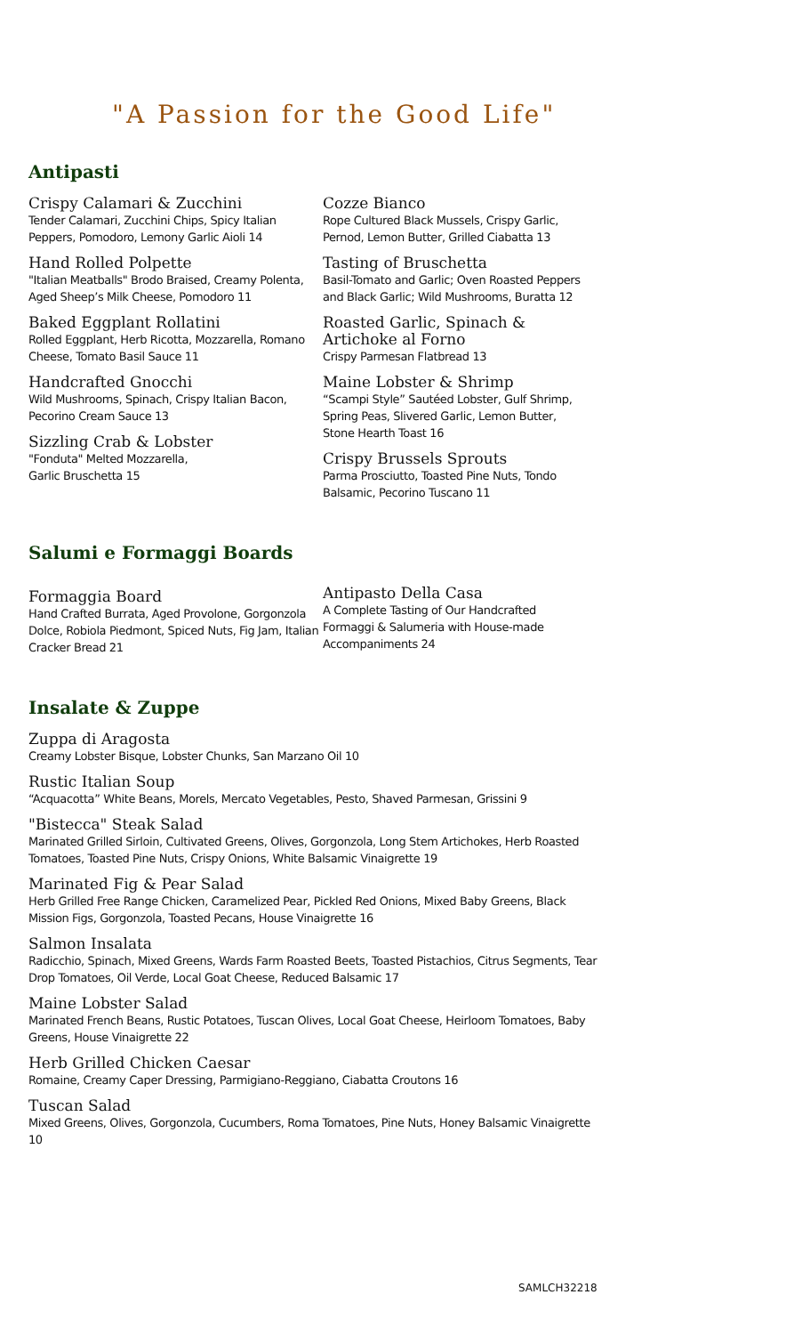"A Passion for the Good Life"
Antipasti
Crispy Calamari & Zucchini
Tender Calamari, Zucchini Chips, Spicy Italian Peppers, Pomodoro, Lemony Garlic Aioli 14
Hand Rolled Polpette
"Italian Meatballs" Brodo Braised, Creamy Polenta, Aged Sheep’s Milk Cheese, Pomodoro 11
Baked Eggplant Rollatini
Rolled Eggplant, Herb Ricotta, Mozzarella, Romano Cheese, Tomato Basil Sauce 11
Handcrafted Gnocchi
Wild Mushrooms, Spinach, Crispy Italian Bacon, Pecorino Cream Sauce 13
Sizzling Crab & Lobster
"Fonduta" Melted Mozzarella,
Garlic Bruschetta 15
Cozze Bianco
Rope Cultured Black Mussels, Crispy Garlic, Pernod, Lemon Butter, Grilled Ciabatta 13
Tasting of Bruschetta
Basil-Tomato and Garlic; Oven Roasted Peppers and Black Garlic; Wild Mushrooms, Buratta 12
Roasted Garlic, Spinach & Artichoke al Forno
Crispy Parmesan Flatbread 13
Maine Lobster & Shrimp
“Scampi Style” Sautéed Lobster, Gulf Shrimp, Spring Peas, Slivered Garlic, Lemon Butter, Stone Hearth Toast 16
Crispy Brussels Sprouts
Parma Prosciutto, Toasted Pine Nuts, Tondo Balsamic, Pecorino Tuscano 11
Salumi e Formaggi Boards
Formaggia Board
Hand Crafted Burrata, Aged Provolone, Gorgonzola Dolce, Robiola Piedmont, Spiced Nuts, Fig Jam, Italian Cracker Bread 21
Antipasto Della Casa
A Complete Tasting of Our Handcrafted Formaggi & Salumeria with House-made Accompaniments 24
Insalate & Zuppe
Zuppa di Aragosta
Creamy Lobster Bisque, Lobster Chunks, San Marzano Oil 10
Rustic Italian Soup
“Acquacotta” White Beans, Morels, Mercato Vegetables, Pesto, Shaved Parmesan, Grissini 9
"Bistecca" Steak Salad
Marinated Grilled Sirloin, Cultivated Greens, Olives, Gorgonzola, Long Stem Artichokes, Herb Roasted Tomatoes, Toasted Pine Nuts, Crispy Onions, White Balsamic Vinaigrette 19
Marinated Fig & Pear Salad
Herb Grilled Free Range Chicken, Caramelized Pear, Pickled Red Onions, Mixed Baby Greens, Black Mission Figs, Gorgonzola, Toasted Pecans, House Vinaigrette 16
Salmon Insalata
Radicchio, Spinach, Mixed Greens, Wards Farm Roasted Beets, Toasted Pistachios, Citrus Segments, Tear Drop Tomatoes, Oil Verde, Local Goat Cheese, Reduced Balsamic 17
Maine Lobster Salad
Marinated French Beans, Rustic Potatoes, Tuscan Olives, Local Goat Cheese, Heirloom Tomatoes, Baby Greens, House Vinaigrette 22
Herb Grilled Chicken Caesar
Romaine, Creamy Caper Dressing, Parmigiano-Reggiano, Ciabatta Croutons 16
Tuscan Salad
Mixed Greens, Olives, Gorgonzola, Cucumbers, Roma Tomatoes, Pine Nuts, Honey Balsamic Vinaigrette 10
SAMLCH32218